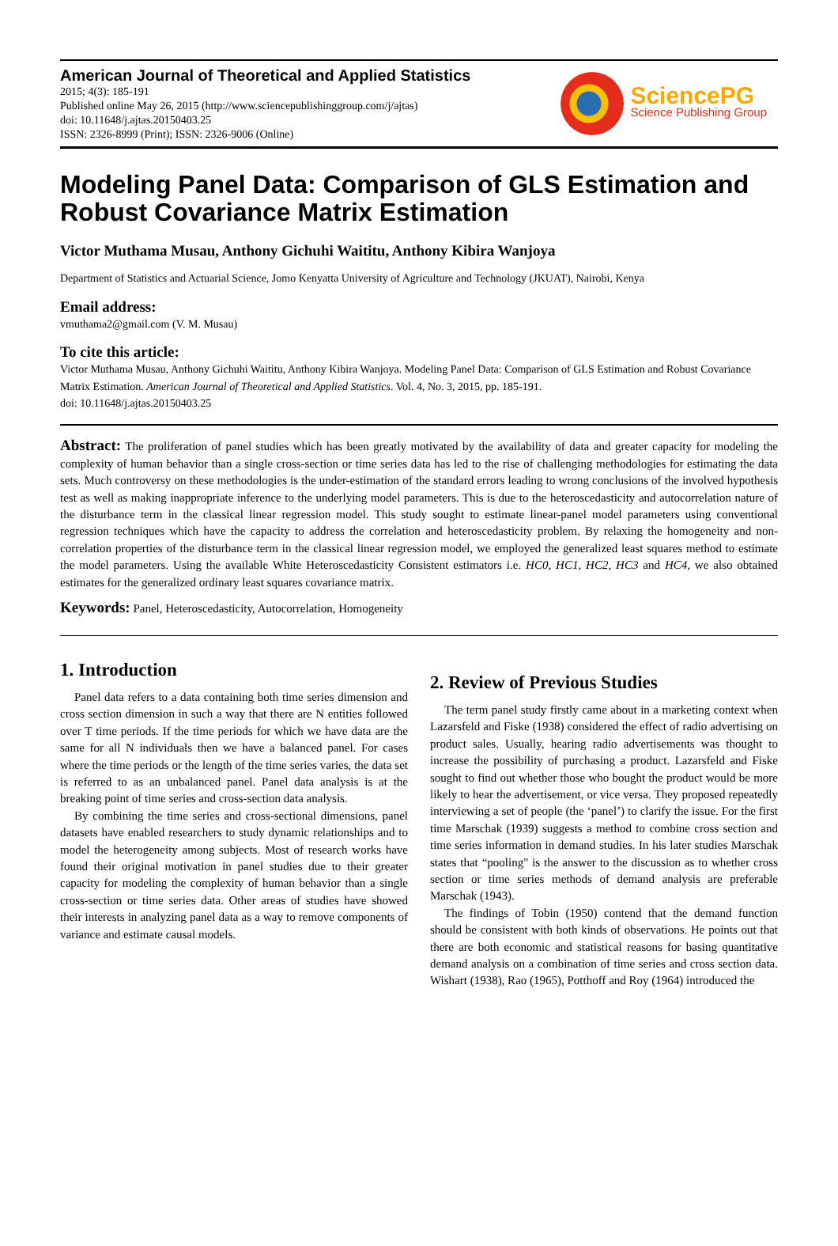American Journal of Theoretical and Applied Statistics
2015; 4(3): 185-191
Published online May 26, 2015 (http://www.sciencepublishinggroup.com/j/ajtas)
doi: 10.11648/j.ajtas.20150403.25
ISSN: 2326-8999 (Print); ISSN: 2326-9006 (Online)
SciencePG
Science Publishing Group
Modeling Panel Data: Comparison of GLS Estimation and Robust Covariance Matrix Estimation
Victor Muthama Musau, Anthony Gichuhi Waititu, Anthony Kibira Wanjoya
Department of Statistics and Actuarial Science, Jomo Kenyatta University of Agriculture and Technology (JKUAT), Nairobi, Kenya
Email address:
vmuthama2@gmail.com (V. M. Musau)
To cite this article:
Victor Muthama Musau, Anthony Gichuhi Waititu, Anthony Kibira Wanjoya. Modeling Panel Data: Comparison of GLS Estimation and Robust Covariance Matrix Estimation. American Journal of Theoretical and Applied Statistics. Vol. 4, No. 3, 2015, pp. 185-191.
doi: 10.11648/j.ajtas.20150403.25
Abstract: The proliferation of panel studies which has been greatly motivated by the availability of data and greater capacity for modeling the complexity of human behavior than a single cross-section or time series data has led to the rise of challenging methodologies for estimating the data sets. Much controversy on these methodologies is the under-estimation of the standard errors leading to wrong conclusions of the involved hypothesis test as well as making inappropriate inference to the underlying model parameters. This is due to the heteroscedasticity and autocorrelation nature of the disturbance term in the classical linear regression model. This study sought to estimate linear-panel model parameters using conventional regression techniques which have the capacity to address the correlation and heteroscedasticity problem. By relaxing the homogeneity and non-correlation properties of the disturbance term in the classical linear regression model, we employed the generalized least squares method to estimate the model parameters. Using the available White Heteroscedasticity Consistent estimators i.e. HC0, HC1, HC2, HC3 and HC4, we also obtained estimates for the generalized ordinary least squares covariance matrix.
Keywords: Panel, Heteroscedasticity, Autocorrelation, Homogeneity
1. Introduction
Panel data refers to a data containing both time series dimension and cross section dimension in such a way that there are N entities followed over T time periods. If the time periods for which we have data are the same for all N individuals then we have a balanced panel. For cases where the time periods or the length of the time series varies, the data set is referred to as an unbalanced panel. Panel data analysis is at the breaking point of time series and cross-section data analysis.
By combining the time series and cross-sectional dimensions, panel datasets have enabled researchers to study dynamic relationships and to model the heterogeneity among subjects. Most of research works have found their original motivation in panel studies due to their greater capacity for modeling the complexity of human behavior than a single cross-section or time series data. Other areas of studies have showed their interests in analyzing panel data as a way to remove components of variance and estimate causal models.
2. Review of Previous Studies
The term panel study firstly came about in a marketing context when Lazarsfeld and Fiske (1938) considered the effect of radio advertising on product sales. Usually, hearing radio advertisements was thought to increase the possibility of purchasing a product. Lazarsfeld and Fiske sought to find out whether those who bought the product would be more likely to hear the advertisement, or vice versa. They proposed repeatedly interviewing a set of people (the ‘panel’) to clarify the issue. For the first time Marschak (1939) suggests a method to combine cross section and time series information in demand studies. In his later studies Marschak states that “pooling" is the answer to the discussion as to whether cross section or time series methods of demand analysis are preferable Marschak (1943).
The findings of Tobin (1950) contend that the demand function should be consistent with both kinds of observations. He points out that there are both economic and statistical reasons for basing quantitative demand analysis on a combination of time series and cross section data. Wishart (1938), Rao (1965), Potthoff and Roy (1964) introduced the